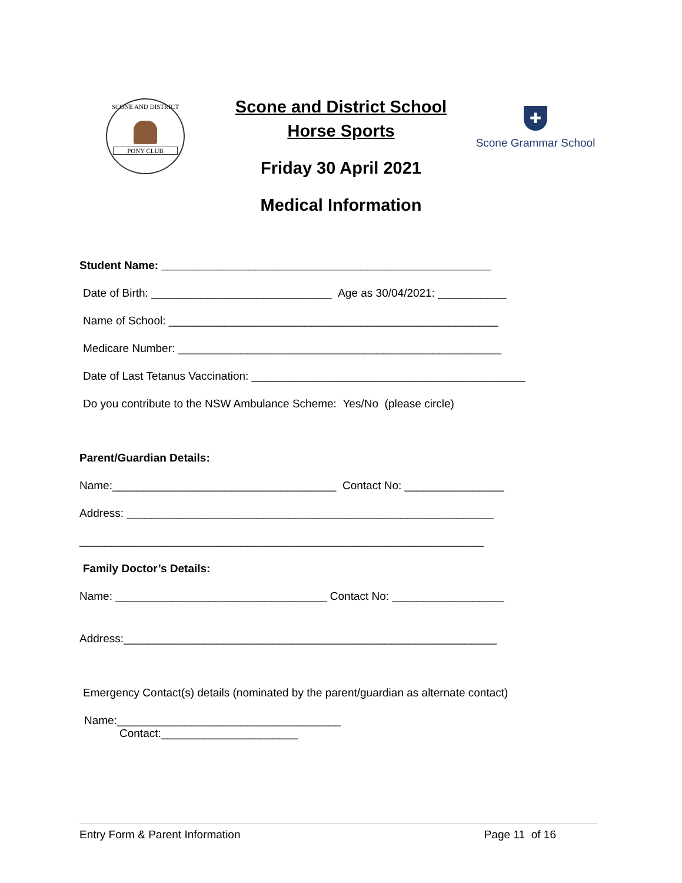SCONE AND DISTRICT
PONY CLUB
Scone and District School
Horse Sports
Friday 30 April 2021
Medical Information
✚
Scone Grammar School
Student Name: _____________________________________________________
Date of Birth: _____________________________ Age as 30/04/2021: ___________
Name of School: _____________________________________________________
Medicare Number: ____________________________________________________
Date of Last Tetanus Vaccination: ____________________________________________
Do you contribute to the NSW Ambulance Scheme: Yes/No (please circle)
Parent/Guardian Details:
Name:____________________________________ Contact No: ________________
Address: ___________________________________________________________
_________________________________________________________________
Family Doctor’s Details:
Name: __________________________________ Contact No: __________________
Address:____________________________________________________________
Emergency Contact(s) details (nominated by the parent/guardian as alternate contact)
Name:____________________________________
Contact:______________________
Entry Form & Parent Information Page 11 of 16